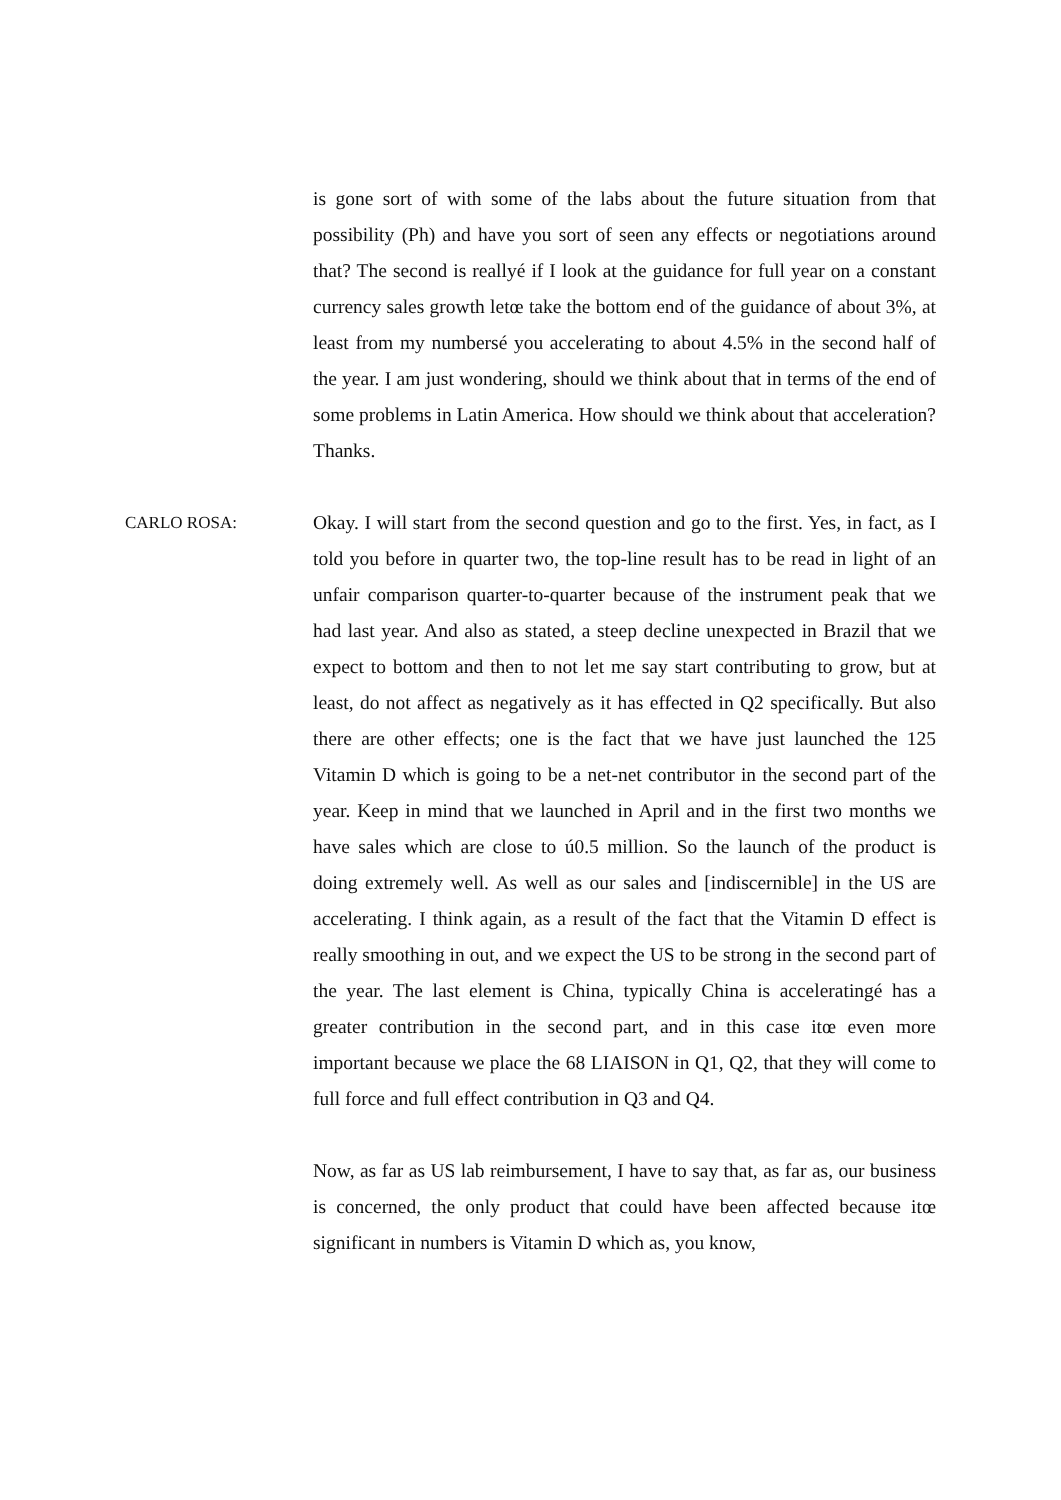is gone sort of with some of the labs about the future situation from that possibility (Ph) and have you sort of seen any effects or negotiations around that? The second is reallyé if I look at the guidance for full year on a constant currency sales growth letœ take the bottom end of the guidance of about 3%, at least from my numbersé you accelerating to about 4.5% in the second half of the year. I am just wondering, should we think about that in terms of the end of some problems in Latin America. How should we think about that acceleration? Thanks.
CARLO ROSA: Okay. I will start from the second question and go to the first. Yes, in fact, as I told you before in quarter two, the top-line result has to be read in light of an unfair comparison quarter-to-quarter because of the instrument peak that we had last year. And also as stated, a steep decline unexpected in Brazil that we expect to bottom and then to not let me say start contributing to grow, but at least, do not affect as negatively as it has effected in Q2 specifically. But also there are other effects; one is the fact that we have just launched the 125 Vitamin D which is going to be a net-net contributor in the second part of the year. Keep in mind that we launched in April and in the first two months we have sales which are close to ú0.5 million. So the launch of the product is doing extremely well. As well as our sales and [indiscernible] in the US are accelerating. I think again, as a result of the fact that the Vitamin D effect is really smoothing in out, and we expect the US to be strong in the second part of the year. The last element is China, typically China is acceleratingé has a greater contribution in the second part, and in this case itœ even more important because we place the 68 LIAISON in Q1, Q2, that they will come to full force and full effect contribution in Q3 and Q4.
Now, as far as US lab reimbursement, I have to say that, as far as, our business is concerned, the only product that could have been affected because itœ significant in numbers is Vitamin D which as, you know,